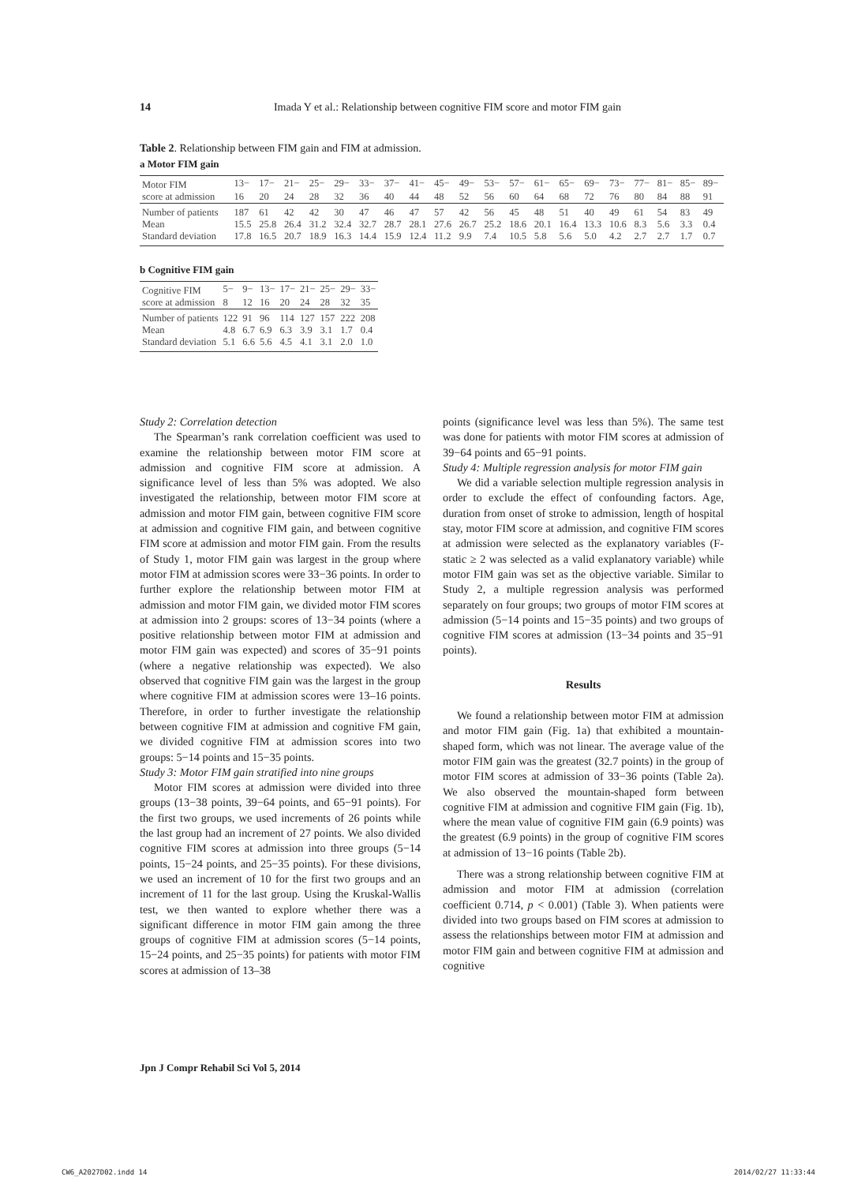14 Imada Y et al.: Relationship between cognitive FIM score and motor FIM gain
Table 2. Relationship between FIM gain and FIM at admission.
a Motor FIM gain
| Motor FIM | 13− | 17− | 21− | 25− | 29− | 33− | 37− | 41− | 45− | 49− | 53− | 57− | 61− | 65− | 69− | 73− | 77− | 81− | 85− | 89− |
| score at admission | 16 | 20 | 24 | 28 | 32 | 36 | 40 | 44 | 48 | 52 | 56 | 60 | 64 | 68 | 72 | 76 | 80 | 84 | 88 | 91 |
| Number of patients | 187 | 61 | 42 | 42 | 30 | 47 | 46 | 47 | 57 | 42 | 56 | 45 | 48 | 51 | 40 | 49 | 61 | 54 | 83 | 49 |
| Mean | 15.5 | 25.8 | 26.4 | 31.2 | 32.4 | 32.7 | 28.7 | 28.1 | 27.6 | 26.7 | 25.2 | 18.6 | 20.1 | 16.4 | 13.3 | 10.6 | 8.3 | 5.6 | 3.3 | 0.4 |
| Standard deviation | 17.8 | 16.5 | 20.7 | 18.9 | 16.3 | 14.4 | 15.9 | 12.4 | 11.2 | 9.9 | 7.4 | 10.5 | 5.8 | 5.6 | 5.0 | 4.2 | 2.7 | 2.7 | 1.7 | 0.7 |
b Cognitive FIM gain
| Cognitive FIM | 5− | 9− | 13− | 17− | 21− | 25− | 29− | 33− |
| score at admission | 8 | 12 | 16 | 20 | 24 | 28 | 32 | 35 |
| Number of patients | 122 | 91 | 96 | 114 | 127 | 157 | 222 | 208 |
| Mean | 4.8 | 6.7 | 6.9 | 6.3 | 3.9 | 3.1 | 1.7 | 0.4 |
| Standard deviation | 5.1 | 6.6 | 5.6 | 4.5 | 4.1 | 3.1 | 2.0 | 1.0 |
Study 2: Correlation detection
The Spearman’s rank correlation coefficient was used to examine the relationship between motor FIM score at admission and cognitive FIM score at admission. A significance level of less than 5% was adopted. We also investigated the relationship, between motor FIM score at admission and motor FIM gain, between cognitive FIM score at admission and cognitive FIM gain, and between cognitive FIM score at admission and motor FIM gain. From the results of Study 1, motor FIM gain was largest in the group where motor FIM at admission scores were 33−36 points. In order to further explore the relationship between motor FIM at admission and motor FIM gain, we divided motor FIM scores at admission into 2 groups: scores of 13−34 points (where a positive relationship between motor FIM at admission and motor FIM gain was expected) and scores of 35−91 points (where a negative relationship was expected). We also observed that cognitive FIM gain was the largest in the group where cognitive FIM at admission scores were 13–16 points. Therefore, in order to further investigate the relationship between cognitive FIM at admission and cognitive FM gain, we divided cognitive FIM at admission scores into two groups: 5−14 points and 15−35 points.
Study 3: Motor FIM gain stratified into nine groups
Motor FIM scores at admission were divided into three groups (13−38 points, 39−64 points, and 65−91 points). For the first two groups, we used increments of 26 points while the last group had an increment of 27 points. We also divided cognitive FIM scores at admission into three groups (5−14 points, 15−24 points, and 25−35 points). For these divisions, we used an increment of 10 for the first two groups and an increment of 11 for the last group. Using the Kruskal-Wallis test, we then wanted to explore whether there was a significant difference in motor FIM gain among the three groups of cognitive FIM at admission scores (5−14 points, 15−24 points, and 25−35 points) for patients with motor FIM scores at admission of 13–38
points (significance level was less than 5%). The same test was done for patients with motor FIM scores at admission of 39−64 points and 65−91 points.
Study 4: Multiple regression analysis for motor FIM gain
We did a variable selection multiple regression analysis in order to exclude the effect of confounding factors. Age, duration from onset of stroke to admission, length of hospital stay, motor FIM score at admission, and cognitive FIM scores at admission were selected as the explanatory variables (F-static ≥ 2 was selected as a valid explanatory variable) while motor FIM gain was set as the objective variable. Similar to Study 2, a multiple regression analysis was performed separately on four groups; two groups of motor FIM scores at admission (5−14 points and 15−35 points) and two groups of cognitive FIM scores at admission (13−34 points and 35−91 points).
Results
We found a relationship between motor FIM at admission and motor FIM gain (Fig. 1a) that exhibited a mountain-shaped form, which was not linear. The average value of the motor FIM gain was the greatest (32.7 points) in the group of motor FIM scores at admission of 33−36 points (Table 2a). We also observed the mountain-shaped form between cognitive FIM at admission and cognitive FIM gain (Fig. 1b), where the mean value of cognitive FIM gain (6.9 points) was the greatest (6.9 points) in the group of cognitive FIM scores at admission of 13−16 points (Table 2b).
There was a strong relationship between cognitive FIM at admission and motor FIM at admission (correlation coefficient 0.714, p < 0.001) (Table 3). When patients were divided into two groups based on FIM scores at admission to assess the relationships between motor FIM at admission and motor FIM gain and between cognitive FIM at admission and cognitive
Jpn J Compr Rehabil Sci Vol 5, 2014
CW6_A2027D02.indd 14 2014/02/27 11:33:44